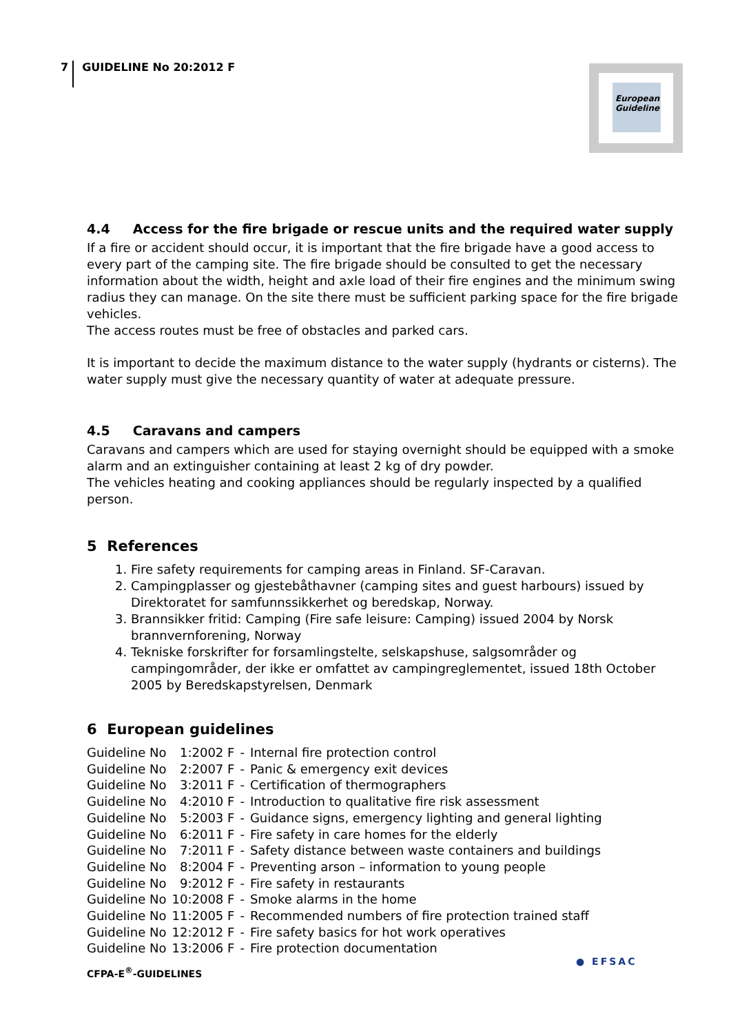7 GUIDELINE No 20:2012 F
European Guideline
4.4 Access for the fire brigade or rescue units and the required water supply
If a fire or accident should occur, it is important that the fire brigade have a good access to every part of the camping site. The fire brigade should be consulted to get the necessary information about the width, height and axle load of their fire engines and the minimum swing radius they can manage. On the site there must be sufficient parking space for the fire brigade vehicles.
The access routes must be free of obstacles and parked cars.
It is important to decide the maximum distance to the water supply (hydrants or cisterns). The water supply must give the necessary quantity of water at adequate pressure.
4.5 Caravans and campers
Caravans and campers which are used for staying overnight should be equipped with a smoke alarm and an extinguisher containing at least 2 kg of dry powder.
The vehicles heating and cooking appliances should be regularly inspected by a qualified person.
5 References
1. Fire safety requirements for camping areas in Finland. SF-Caravan.
2. Campingplasser og gjestebåthavner (camping sites and guest harbours) issued by Direktoratet for samfunnssikkerhet og beredskap, Norway.
3. Brannsikker fritid: Camping (Fire safe leisure: Camping) issued 2004 by Norsk brannvernforening, Norway
4. Tekniske forskrifter for forsamlingstelte, selskapshuse, salgsområder og campingområder, der ikke er omfattet av campingreglementet, issued 18th October 2005 by Beredskapstyrelsen, Denmark
6 European guidelines
| Guideline No | 1:2002 F | - | Internal fire protection control |
| Guideline No | 2:2007 F | - | Panic & emergency exit devices |
| Guideline No | 3:2011 F | - | Certification of thermographers |
| Guideline No | 4:2010 F | - | Introduction to qualitative fire risk assessment |
| Guideline No | 5:2003 F | - | Guidance signs, emergency lighting and general lighting |
| Guideline No | 6:2011 F | - | Fire safety in care homes for the elderly |
| Guideline No | 7:2011 F | - | Safety distance between waste containers and buildings |
| Guideline No | 8:2004 F | - | Preventing arson – information to young people |
| Guideline No | 9:2012 F | - | Fire safety in restaurants |
| Guideline No | 10:2008 F | - | Smoke alarms in the home |
| Guideline No | 11:2005 F | - | Recommended numbers of fire protection trained staff |
| Guideline No | 12:2012 F | - | Fire safety basics for hot work operatives |
| Guideline No | 13:2006 F | - | Fire protection documentation |
CFPA-E<sup>®</sup>-GUIDELINES
● EFSAC